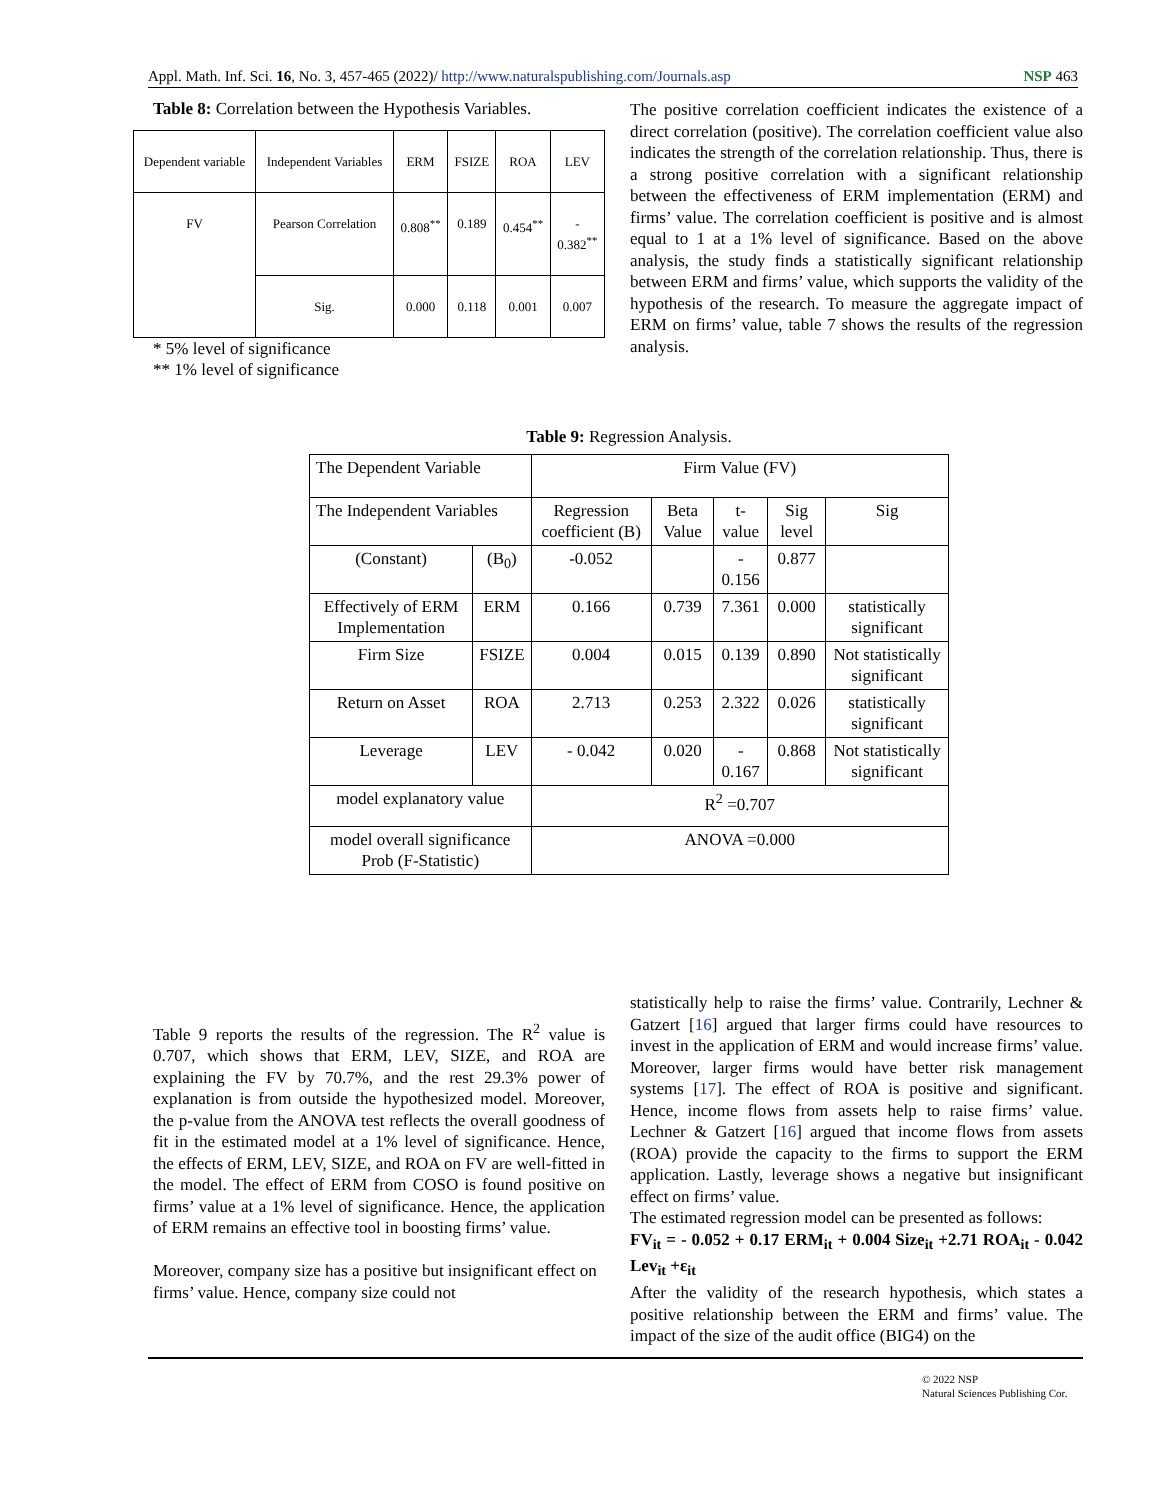Appl. Math. Inf. Sci. 16, No. 3, 457-465 (2022)/ http://www.naturalspublishing.com/Journals.asp NSP 463
Table 8: Correlation between the Hypothesis Variables.
| Dependent variable | Independent Variables | ERM | FSIZE | ROA | LEV |
| FV | Pearson Correlation | 0.808<sup>**</sup> | 0.189 | 0.454<sup>**</sup> | - 0.382<sup>**</sup> |
| | Sig. | 0.000 | 0.118 | 0.001 | 0.007 |
* 5% level of significance
** 1% level of significance
The positive correlation coefficient indicates the existence of a direct correlation (positive). The correlation coefficient value also indicates the strength of the correlation relationship. Thus, there is a strong positive correlation with a significant relationship between the effectiveness of ERM implementation (ERM) and firms’ value. The correlation coefficient is positive and is almost equal to 1 at a 1% level of significance. Based on the above analysis, the study finds a statistically significant relationship between ERM and firms’ value, which supports the validity of the hypothesis of the research. To measure the aggregate impact of ERM on firms’ value, table 7 shows the results of the regression analysis.
Table 9: Regression Analysis.
| The Dependent Variable | | Firm Value (FV) | | | | |
| The Independent Variables | | Regression coefficient (B) | Beta Value | t-value | Sig level | Sig |
| (Constant) | (B<sub>0</sub>) | -0.052 | | - 0.156 | 0.877 | |
| Effectively of ERM Implementation | ERM | 0.166 | 0.739 | 7.361 | 0.000 | statistically significant |
| Firm Size | FSIZE | 0.004 | 0.015 | 0.139 | 0.890 | Not statistically significant |
| Return on Asset | ROA | 2.713 | 0.253 | 2.322 | 0.026 | statistically significant |
| Leverage | LEV | - 0.042 | 0.020 | - 0.167 | 0.868 | Not statistically significant |
| model explanatory value | | R<sup>2</sup> =0.707 | | | | |
| model overall significance Prob (F-Statistic) | | ANOVA =0.000 | | | | |
Table 9 reports the results of the regression. The R<sup>2</sup> value is 0.707, which shows that ERM, LEV, SIZE, and ROA are explaining the FV by 70.7%, and the rest 29.3% power of explanation is from outside the hypothesized model. Moreover, the p-value from the ANOVA test reflects the overall goodness of fit in the estimated model at a 1% level of significance. Hence, the effects of ERM, LEV, SIZE, and ROA on FV are well-fitted in the model. The effect of ERM from COSO is found positive on firms’ value at a 1% level of significance. Hence, the application of ERM remains an effective tool in boosting firms’ value.
Moreover, company size has a positive but insignificant effect on firms’ value. Hence, company size could not
statistically help to raise the firms’ value. Contrarily, Lechner & Gatzert [16] argued that larger firms could have resources to invest in the application of ERM and would increase firms’ value. Moreover, larger firms would have better risk management systems [17]. The effect of ROA is positive and significant. Hence, income flows from assets help to raise firms’ value. Lechner & Gatzert [16] argued that income flows from assets (ROA) provide the capacity to the firms to support the ERM application. Lastly, leverage shows a negative but insignificant effect on firms’ value.
The estimated regression model can be presented as follows:
FV<sub>it</sub> = - 0.052 + 0.17 ERM<sub>it</sub> + 0.004 Size<sub>it</sub> +2.71 ROA<sub>it</sub> - 0.042 Lev<sub>it</sub> +ε<sub>it</sub>
After the validity of the research hypothesis, which states a positive relationship between the ERM and firms’ value. The impact of the size of the audit office (BIG4) on the
© 2022 NSP
Natural Sciences Publishing Cor.